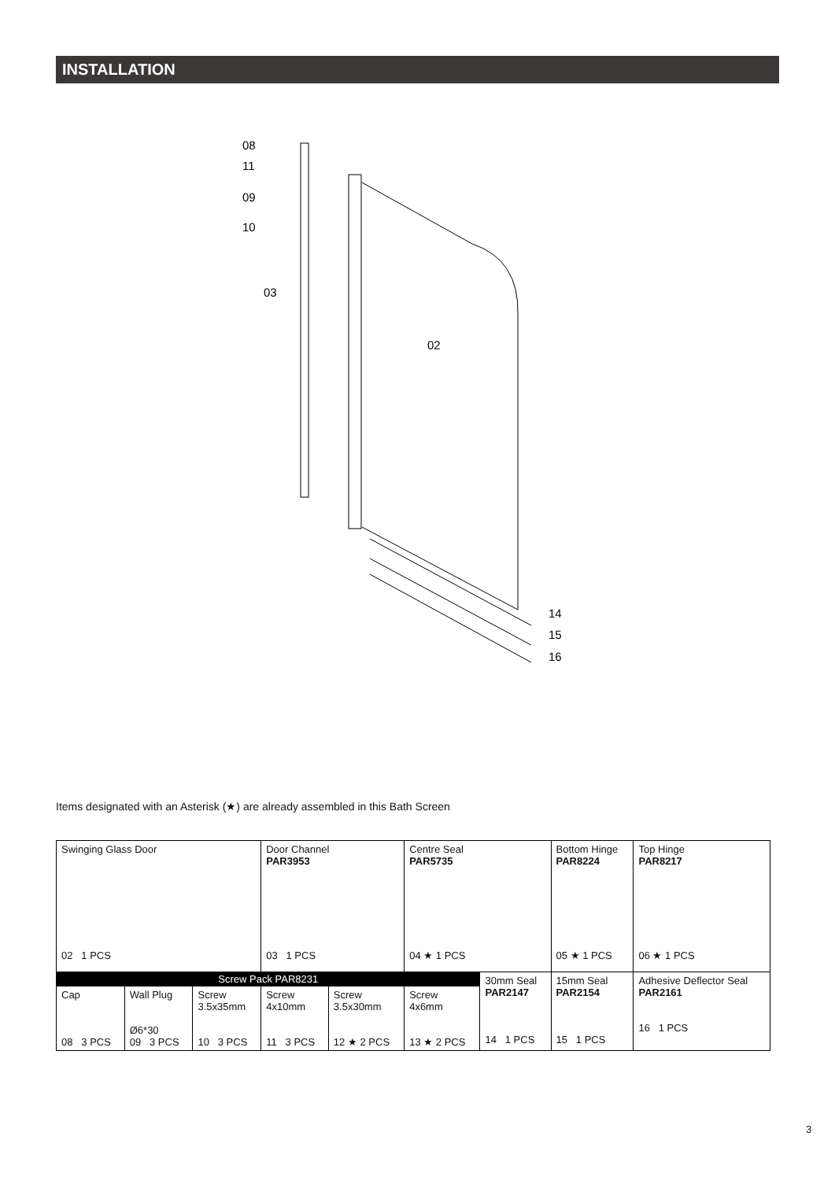INSTALLATION
08
11
09
10
03
02
14
15
16
Items designated with an Asterisk (★) are already assembled in this Bath Screen
| Swinging Glass Door 02 1 PCS | | | Door Channel PAR3953 03 1 PCS | | Centre Seal PAR5735 04 ★ 1 PCS | | Bottom Hinge PAR8224 05 ★ 1 PCS | Top Hinge PAR8217 06 ★ 1 PCS |
| Screw Pack PAR8231 | | | | | | 30mm Seal PAR2147 14 1 PCS | 15mm Seal PAR2154 15 1 PCS | Adhesive Deflector Seal PAR2161 16 1 PCS |
| Cap 08 3 PCS | Wall Plug Ø6*30 09 3 PCS | Screw 3.5x35mm 10 3 PCS | Screw 4x10mm 11 3 PCS | Screw 3.5x30mm 12 ★ 2 PCS | Screw 4x6mm 13 ★ 2 PCS | | | |
3